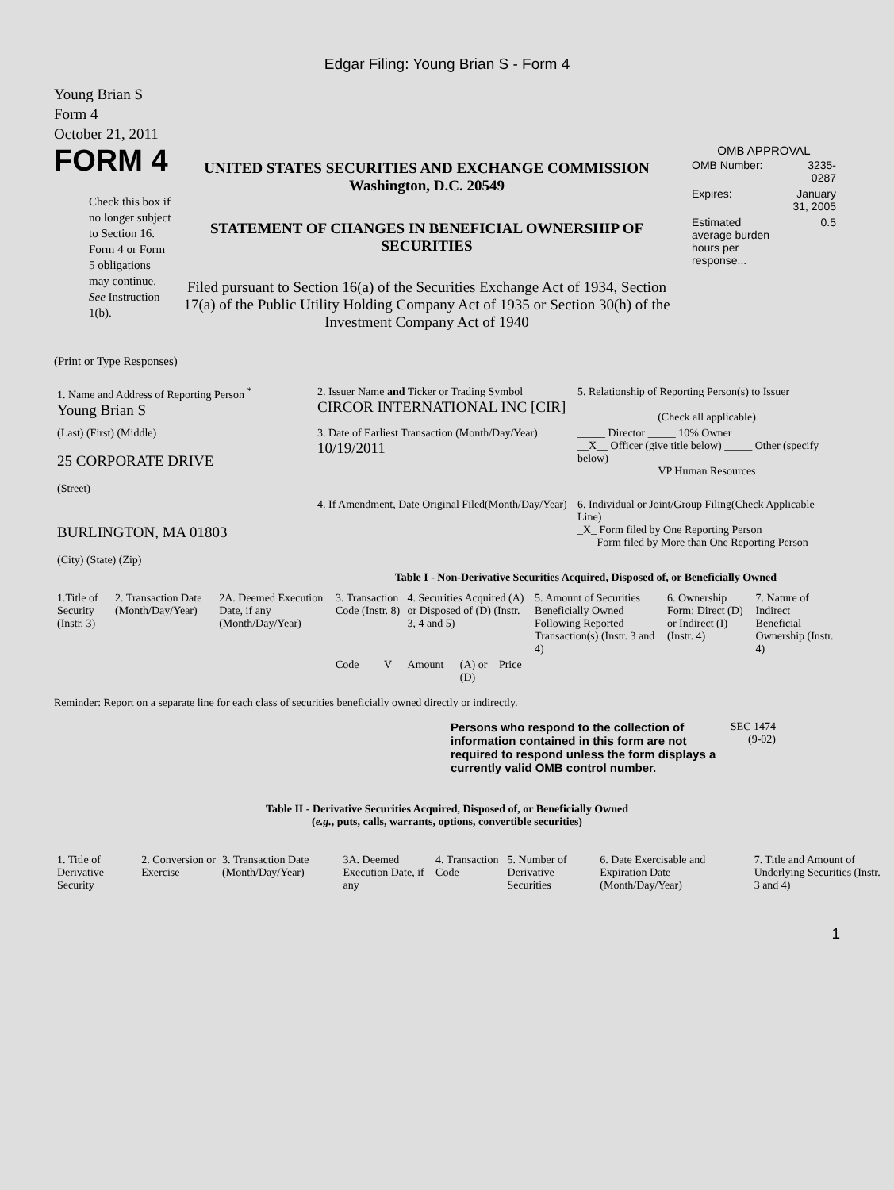Edgar Filing: Young Brian S - Form 4
Young Brian S
Form 4
October 21, 2011
FORM 4
Check this box if no longer subject to Section 16. Form 4 or Form 5 obligations may continue. See Instruction 1(b).
UNITED STATES SECURITIES AND EXCHANGE COMMISSION
Washington, D.C. 20549
STATEMENT OF CHANGES IN BENEFICIAL OWNERSHIP OF SECURITIES
Filed pursuant to Section 16(a) of the Securities Exchange Act of 1934, Section 17(a) of the Public Utility Holding Company Act of 1935 or Section 30(h) of the Investment Company Act of 1940
OMB APPROVAL
| OMB Number: | 3235-0287 |
| Expires: | January 31, 2005 |
| Estimated average burden hours per response... | 0.5 |
(Print or Type Responses)
| 1. Name and Address of Reporting Person <sup>*</sup> Young Brian S | 2. Issuer Name and Ticker or Trading Symbol CIRCOR INTERNATIONAL INC [CIR] | 5. Relationship of Reporting Person(s) to Issuer (Check all applicable) |
| (Last) (First) (Middle) 25 CORPORATE DRIVE (Street) | 3. Date of Earliest Transaction (Month/Day/Year) 10/19/2011 | _____ Director _____ 10% Owner __X__ Officer (give title below) _____ Other (specify below) VP Human Resources |
| BURLINGTON, MA 01803 (City) (State) (Zip) | 4. If Amendment, Date Original Filed(Month/Day/Year) | 6. Individual or Joint/Group Filing(Check Applicable Line) _X_ Form filed by One Reporting Person ___ Form filed by More than One Reporting Person |
Table I - Non-Derivative Securities Acquired, Disposed of, or Beneficially Owned
| 1.Title of Security (Instr. 3) | 2. Transaction Date (Month/Day/Year) | 2A. Deemed Execution Date, if any (Month/Day/Year) | 3. Transaction Code (Instr. 8) | | 4. Securities Acquired (A) or Disposed of (D) (Instr. 3, 4 and 5) | | | 5. Amount of Securities Beneficially Owned Following Reported Transaction(s) (Instr. 3 and 4) | 6. Ownership Form: Direct (D) or Indirect (I) (Instr. 4) | 7. Nature of Indirect Beneficial Ownership (Instr. 4) |
| --- | --- | --- | --- | --- | --- | --- | --- | --- | --- | --- |
| | | | Code | V | Amount | (A) or (D) | Price | | | |
Reminder: Report on a separate line for each class of securities beneficially owned directly or indirectly.
Persons who respond to the collection of information contained in this form are not required to respond unless the form displays a currently valid OMB control number.
SEC 1474 (9-02)
Table II - Derivative Securities Acquired, Disposed of, or Beneficially Owned
(e.g., puts, calls, warrants, options, convertible securities)
| 1. Title of Derivative Security | 2. Conversion or Exercise | 3. Transaction Date (Month/Day/Year) | 3A. Deemed Execution Date, if any | 4. Transaction Code | 5. Number of Derivative Securities | 6. Date Exercisable and Expiration Date (Month/Day/Year) | 7. Title and Amount of Underlying Securities (Instr. 3 and 4) |
| --- | --- | --- | --- | --- | --- | --- | --- |
1